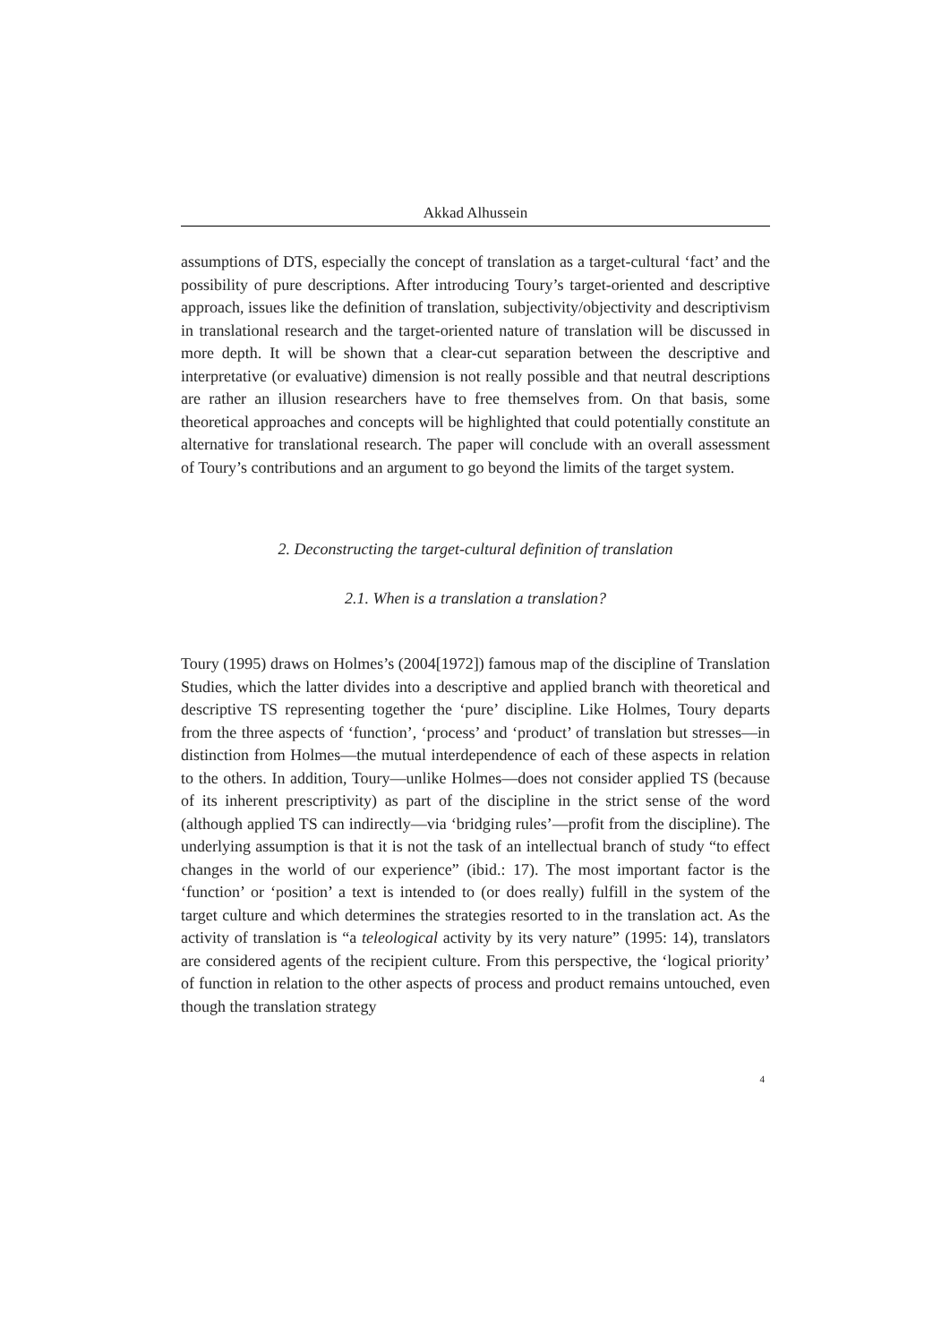Akkad Alhussein
assumptions of DTS, especially the concept of translation as a target-cultural ‘fact’ and the possibility of pure descriptions. After introducing Toury’s target-oriented and descriptive approach, issues like the definition of translation, subjectivity/objectivity and descriptivism in translational research and the target-oriented nature of translation will be discussed in more depth. It will be shown that a clear-cut separation between the descriptive and interpretative (or evaluative) dimension is not really possible and that neutral descriptions are rather an illusion researchers have to free themselves from. On that basis, some theoretical approaches and concepts will be highlighted that could potentially constitute an alternative for translational research. The paper will conclude with an overall assessment of Toury’s contributions and an argument to go beyond the limits of the target system.
2. Deconstructing the target-cultural definition of translation
2.1. When is a translation a translation?
Toury (1995) draws on Holmes’s (2004[1972]) famous map of the discipline of Translation Studies, which the latter divides into a descriptive and applied branch with theoretical and descriptive TS representing together the ‘pure’ discipline. Like Holmes, Toury departs from the three aspects of ‘function’, ‘process’ and ‘product’ of translation but stresses—in distinction from Holmes—the mutual interdependence of each of these aspects in relation to the others. In addition, Toury—unlike Holmes—does not consider applied TS (because of its inherent prescriptivity) as part of the discipline in the strict sense of the word (although applied TS can indirectly—via ‘bridging rules’—profit from the discipline). The underlying assumption is that it is not the task of an intellectual branch of study “to effect changes in the world of our experience” (ibid.: 17). The most important factor is the ‘function’ or ‘position’ a text is intended to (or does really) fulfill in the system of the target culture and which determines the strategies resorted to in the translation act. As the activity of translation is “a teleological activity by its very nature” (1995: 14), translators are considered agents of the recipient culture. From this perspective, the ‘logical priority’ of function in relation to the other aspects of process and product remains untouched, even though the translation strategy
4